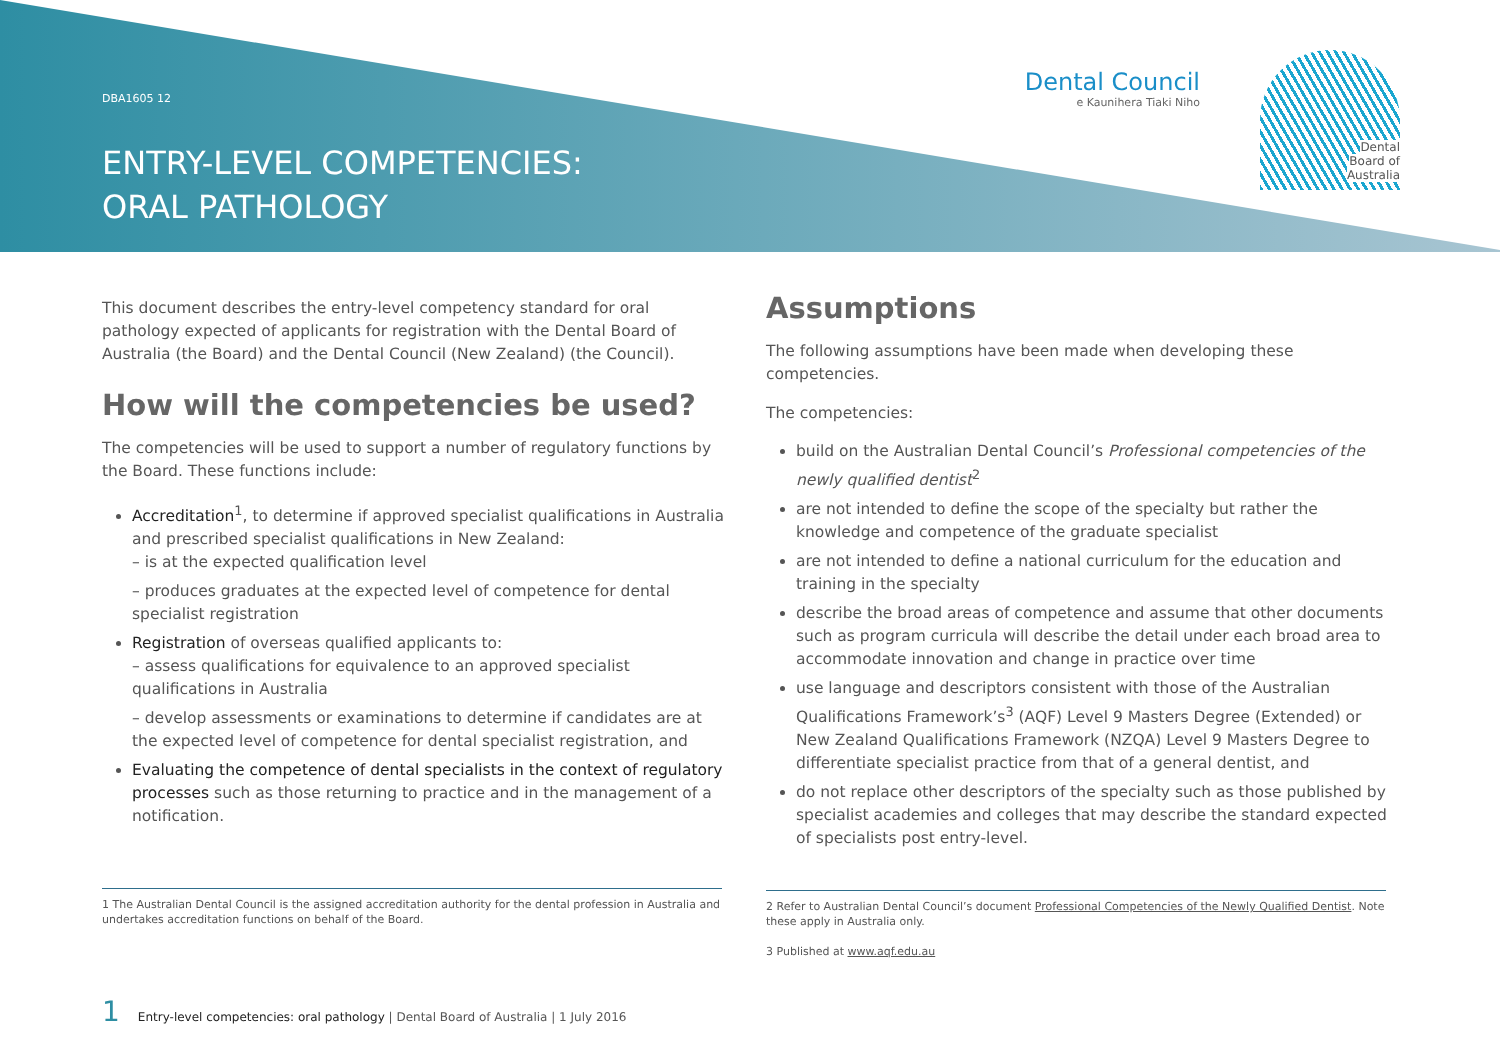DBA1605 12
ENTRY-LEVEL COMPETENCIES:
ORAL PATHOLOGY
Dental Council
e Kaunihera Tiaki Niho
Dental
Board of
Australia
This document describes the entry-level competency standard for oral pathology expected of applicants for registration with the Dental Board of Australia (the Board) and the Dental Council (New Zealand) (the Council).
How will the competencies be used?
The competencies will be used to support a number of regulatory functions by the Board. These functions include:
Accreditation<sup>1</sup>, to determine if approved specialist qualifications in Australia and prescribed specialist qualifications in New Zealand:
– is at the expected qualification level
– produces graduates at the expected level of competence for dental specialist registration
Registration of overseas qualified applicants to:
– assess qualifications for equivalence to an approved specialist qualifications in Australia
– develop assessments or examinations to determine if candidates are at the expected level of competence for dental specialist registration, and
Evaluating the competence of dental specialists in the context of regulatory processes such as those returning to practice and in the management of a notification.
1 The Australian Dental Council is the assigned accreditation authority for the dental profession in Australia and undertakes accreditation functions on behalf of the Board.
Assumptions
The following assumptions have been made when developing these competencies.
The competencies:
build on the Australian Dental Council’s Professional competencies of the newly qualified dentist<sup>2</sup>
are not intended to define the scope of the specialty but rather the knowledge and competence of the graduate specialist
are not intended to define a national curriculum for the education and training in the specialty
describe the broad areas of competence and assume that other documents such as program curricula will describe the detail under each broad area to accommodate innovation and change in practice over time
use language and descriptors consistent with those of the Australian Qualifications Framework’s<sup>3</sup> (AQF) Level 9 Masters Degree (Extended) or New Zealand Qualifications Framework (NZQA) Level 9 Masters Degree to differentiate specialist practice from that of a general dentist, and
do not replace other descriptors of the specialty such as those published by specialist academies and colleges that may describe the standard expected of specialists post entry-level.
2 Refer to Australian Dental Council’s document Professional Competencies of the Newly Qualified Dentist. Note these apply in Australia only.
3 Published at www.aqf.edu.au
1 Entry-level competencies: oral pathology | Dental Board of Australia | 1 July 2016